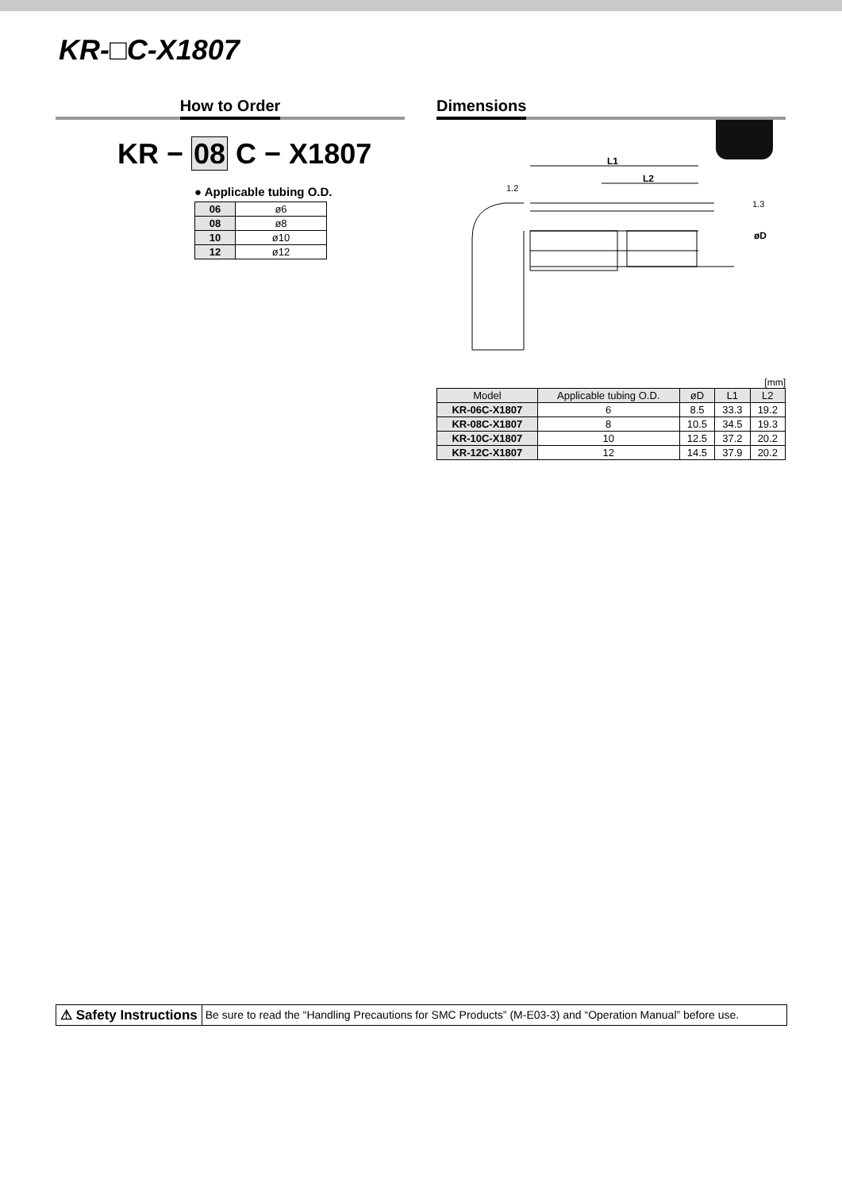KR-□C-X1807
How to Order
KR − 08 C − X1807
● Applicable tubing O.D.
| 06 | ø6 |
| 08 | ø8 |
| 10 | ø10 |
| 12 | ø12 |
Dimensions
L1
L2
1.2
1.3
øD
[mm]
| Model | Applicable tubing O.D. | øD | L1 | L2 |
| --- | --- | --- | --- | --- |
| KR-06C-X1807 | 6 | 8.5 | 33.3 | 19.2 |
| KR-08C-X1807 | 8 | 10.5 | 34.5 | 19.3 |
| KR-10C-X1807 | 10 | 12.5 | 37.2 | 20.2 |
| KR-12C-X1807 | 12 | 14.5 | 37.9 | 20.2 |
⚠ Safety Instructions Be sure to read the “Handling Precautions for SMC Products” (M-E03-3) and “Operation Manual” before use.